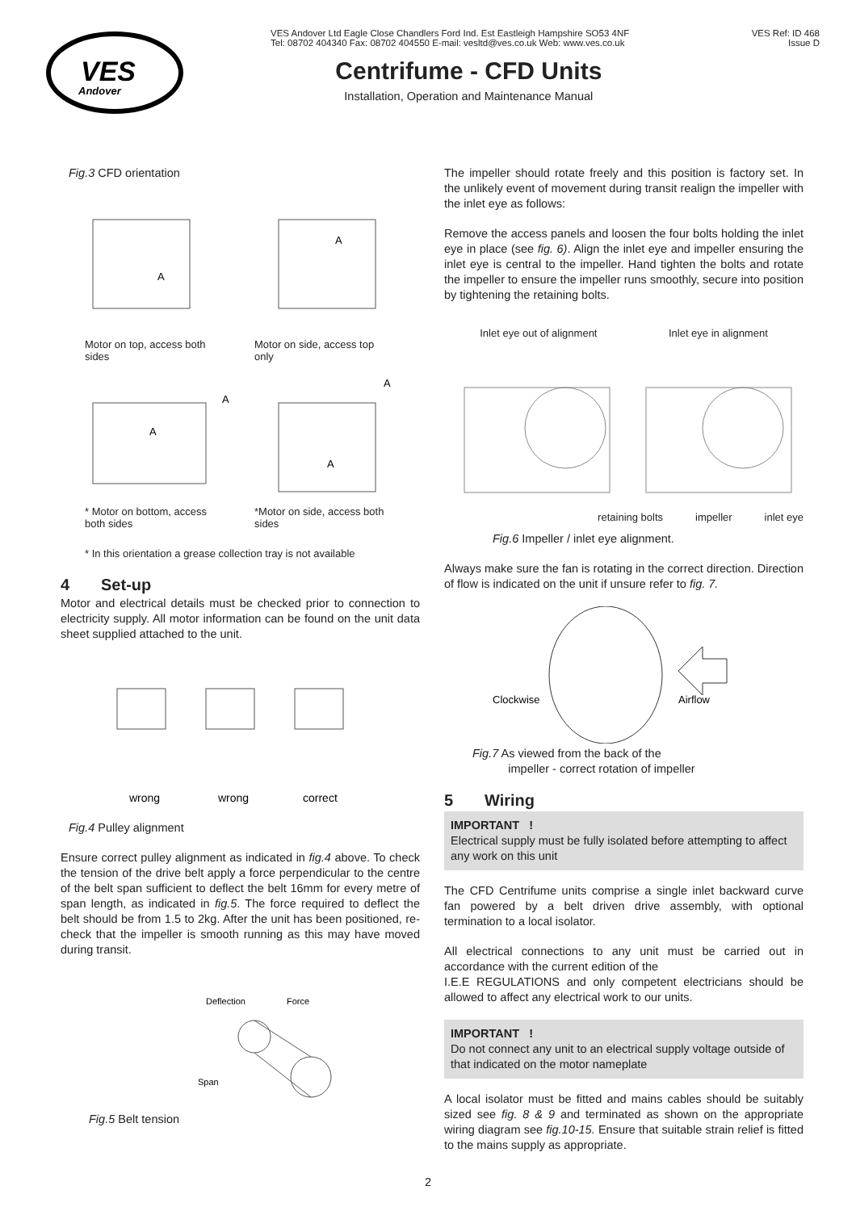VES
Andover
VES Andover Ltd Eagle Close Chandlers Ford Ind. Est Eastleigh Hampshire SO53 4NF
Tel: 08702 404340 Fax: 08702 404550 E-mail: vesltd@ves.co.uk Web: www.ves.co.uk
Centrifume - CFD Units
Installation, Operation and Maintenance Manual
VES Ref: ID 468
Issue D
Fig.3 CFD orientation
A
A
Motor on top, access both sides
Motor on side, access top only
A
A
A
A
* Motor on bottom, access both sides
*Motor on side, access both sides
* In this orientation a grease collection tray is not available
4 Set-up
Motor and electrical details must be checked prior to connection to electricity supply. All motor information can be found on the unit data sheet supplied attached to the unit.
wrong
wrong
correct
Fig.4 Pulley alignment
Ensure correct pulley alignment as indicated in fig.4 above. To check the tension of the drive belt apply a force perpendicular to the centre of the belt span sufficient to deflect the belt 16mm for every metre of span length, as indicated in fig.5. The force required to deflect the belt should be from 1.5 to 2kg. After the unit has been positioned, re-check that the impeller is smooth running as this may have moved during transit.
Deflection
Force
Span
Fig.5 Belt tension
The impeller should rotate freely and this position is factory set. In the unlikely event of movement during transit realign the impeller with the inlet eye as follows:
Remove the access panels and loosen the four bolts holding the inlet eye in place (see fig. 6). Align the inlet eye and impeller ensuring the inlet eye is central to the impeller. Hand tighten the bolts and rotate the impeller to ensure the impeller runs smoothly, secure into position by tightening the retaining bolts.
Inlet eye out of alignment Inlet eye in alignment
retaining bolts impeller inlet eye
Fig.6 Impeller / inlet eye alignment.
Always make sure the fan is rotating in the correct direction. Direction of flow is indicated on the unit if unsure refer to fig. 7.
Clockwise
Airflow
Fig.7 As viewed from the back of the
impeller - correct rotation of impeller
5 Wiring
IMPORTANT !
Electrical supply must be fully isolated before attempting to affect any work on this unit
The CFD Centrifume units comprise a single inlet backward curve fan powered by a belt driven drive assembly, with optional termination to a local isolator.
All electrical connections to any unit must be carried out in accordance with the current edition of the
I.E.E REGULATIONS and only competent electricians should be allowed to affect any electrical work to our units.
IMPORTANT !
Do not connect any unit to an electrical supply voltage outside of that indicated on the motor nameplate
A local isolator must be fitted and mains cables should be suitably sized see fig. 8 & 9 and terminated as shown on the appropriate wiring diagram see fig.10-15. Ensure that suitable strain relief is fitted to the mains supply as appropriate.
2